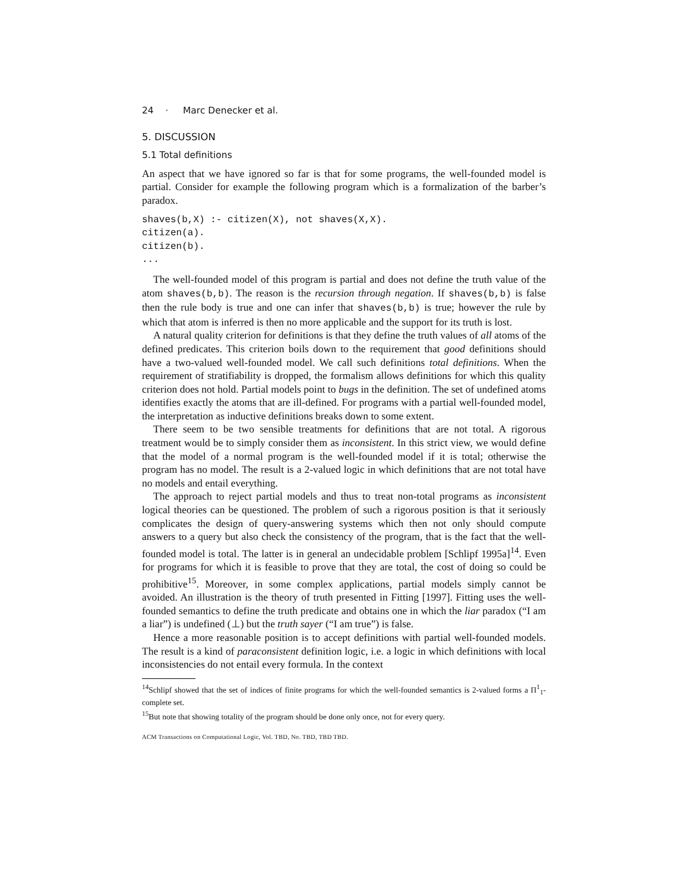24 · Marc Denecker et al.
5. DISCUSSION
5.1 Total definitions
An aspect that we have ignored so far is that for some programs, the well-founded model is partial. Consider for example the following program which is a formalization of the barber’s paradox.
shaves(b,X) :- citizen(X), not shaves(X,X).
citizen(a).
citizen(b).
...
The well-founded model of this program is partial and does not define the truth value of the atom shaves(b,b). The reason is the recursion through negation. If shaves(b,b) is false then the rule body is true and one can infer that shaves(b,b) is true; however the rule by which that atom is inferred is then no more applicable and the support for its truth is lost.
A natural quality criterion for definitions is that they define the truth values of all atoms of the defined predicates. This criterion boils down to the requirement that good definitions should have a two-valued well-founded model. We call such definitions total definitions. When the requirement of stratifiability is dropped, the formalism allows definitions for which this quality criterion does not hold. Partial models point to bugs in the definition. The set of undefined atoms identifies exactly the atoms that are ill-defined. For programs with a partial well-founded model, the interpretation as inductive definitions breaks down to some extent.
There seem to be two sensible treatments for definitions that are not total. A rigorous treatment would be to simply consider them as inconsistent. In this strict view, we would define that the model of a normal program is the well-founded model if it is total; otherwise the program has no model. The result is a 2-valued logic in which definitions that are not total have no models and entail everything.
The approach to reject partial models and thus to treat non-total programs as inconsistent logical theories can be questioned. The problem of such a rigorous position is that it seriously complicates the design of query-answering systems which then not only should compute answers to a query but also check the consistency of the program, that is the fact that the well-founded model is total. The latter is in general an undecidable problem [Schlipf 1995a]<sup>14</sup>. Even for programs for which it is feasible to prove that they are total, the cost of doing so could be prohibitive<sup>15</sup>. Moreover, in some complex applications, partial models simply cannot be avoided. An illustration is the theory of truth presented in Fitting [1997]. Fitting uses the well-founded semantics to define the truth predicate and obtains one in which the liar paradox (“I am a liar”) is undefined (⊥) but the truth sayer (“I am true”) is false.
Hence a more reasonable position is to accept definitions with partial well-founded models. The result is a kind of paraconsistent definition logic, i.e. a logic in which definitions with local inconsistencies do not entail every formula. In the context
<sup>14</sup> Schlipf showed that the set of indices of finite programs for which the well-founded semantics is 2-valued forms a Π<sup>1</sup><sub>1</sub>-complete set.
<sup>15</sup> But note that showing totality of the program should be done only once, not for every query.
ACM Transactions on Computational Logic, Vol. TBD, No. TBD, TBD TBD.